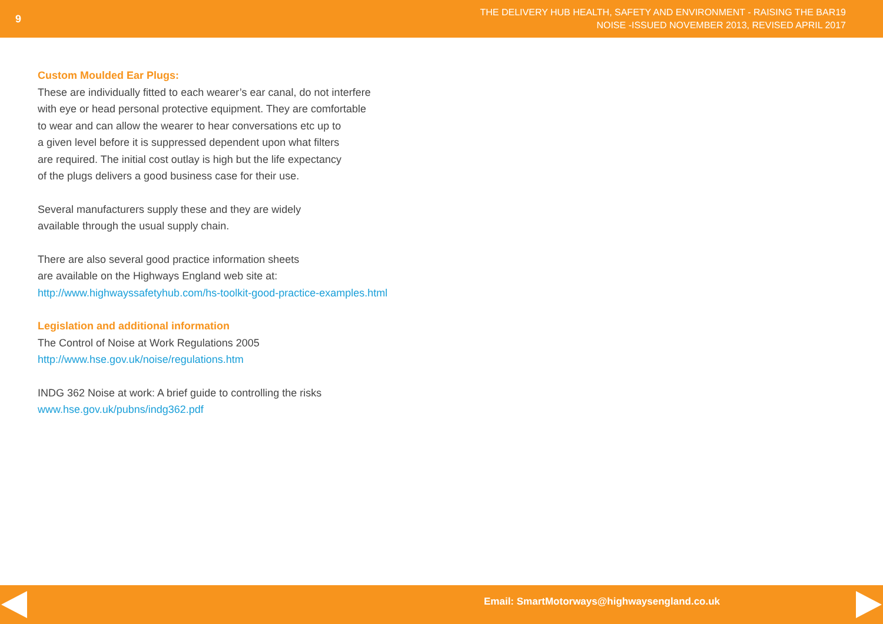9
THE DELIVERY HUB HEALTH, SAFETY AND ENVIRONMENT - RAISING THE BAR19
NOISE -ISSUED NOVEMBER 2013, REVISED APRIL 2017
Custom Moulded Ear Plugs:
These are individually fitted to each wearer’s ear canal, do not interfere
with eye or head personal protective equipment. They are comfortable
to wear and can allow the wearer to hear conversations etc up to
a given level before it is suppressed dependent upon what filters
are required. The initial cost outlay is high but the life expectancy
of the plugs delivers a good business case for their use.
Several manufacturers supply these and they are widely
available through the usual supply chain.
There are also several good practice information sheets
are available on the Highways England web site at:
http://www.highwayssafetyhub.com/hs-toolkit-good-practice-examples.html
Legislation and additional information
The Control of Noise at Work Regulations 2005
http://www.hse.gov.uk/noise/regulations.htm
INDG 362 Noise at work: A brief guide to controlling the risks
www.hse.gov.uk/pubns/indg362.pdf
Email: SmartMotorways@highwaysengland.co.uk